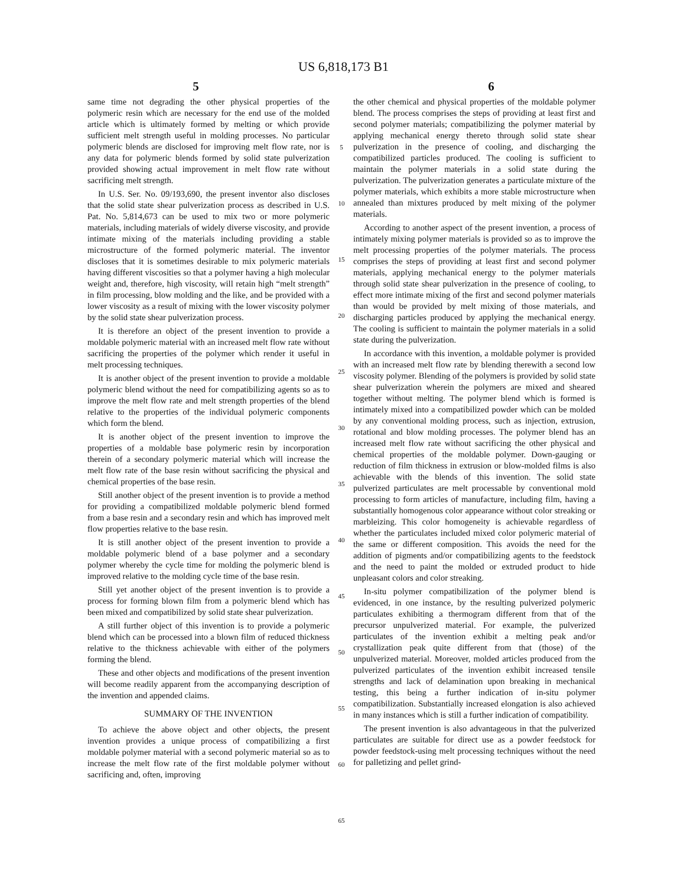US 6,818,173 B1
5 6
same time not degrading the other physical properties of the polymeric resin which are necessary for the end use of the molded article which is ultimately formed by melting or which provide sufficient melt strength useful in molding processes. No particular polymeric blends are disclosed for improving melt flow rate, nor is any data for polymeric blends formed by solid state pulverization provided showing actual improvement in melt flow rate without sacrificing melt strength.
In U.S. Ser. No. 09/193,690, the present inventor also discloses that the solid state shear pulverization process as described in U.S. Pat. No. 5,814,673 can be used to mix two or more polymeric materials, including materials of widely diverse viscosity, and provide intimate mixing of the materials including providing a stable microstructure of the formed polymeric material. The inventor discloses that it is sometimes desirable to mix polymeric materials having different viscosities so that a polymer having a high molecular weight and, therefore, high viscosity, will retain high “melt strength” in film processing, blow molding and the like, and be provided with a lower viscosity as a result of mixing with the lower viscosity polymer by the solid state shear pulverization process.
It is therefore an object of the present invention to provide a moldable polymeric material with an increased melt flow rate without sacrificing the properties of the polymer which render it useful in melt processing techniques.
It is another object of the present invention to provide a moldable polymeric blend without the need for compatibilizing agents so as to improve the melt flow rate and melt strength properties of the blend relative to the properties of the individual polymeric components which form the blend.
It is another object of the present invention to improve the properties of a moldable base polymeric resin by incorporation therein of a secondary polymeric material which will increase the melt flow rate of the base resin without sacrificing the physical and chemical properties of the base resin.
Still another object of the present invention is to provide a method for providing a compatibilized moldable polymeric blend formed from a base resin and a secondary resin and which has improved melt flow properties relative to the base resin.
It is still another object of the present invention to provide a moldable polymeric blend of a base polymer and a secondary polymer whereby the cycle time for molding the polymeric blend is improved relative to the molding cycle time of the base resin.
Still yet another object of the present invention is to provide a process for forming blown film from a polymeric blend which has been mixed and compatibilized by solid state shear pulverization.
A still further object of this invention is to provide a polymeric blend which can be processed into a blown film of reduced thickness relative to the thickness achievable with either of the polymers forming the blend.
These and other objects and modifications of the present invention will become readily apparent from the accompanying description of the invention and appended claims.
SUMMARY OF THE INVENTION
To achieve the above object and other objects, the present invention provides a unique process of compatibilizing a first moldable polymer material with a second polymeric material so as to increase the melt flow rate of the first moldable polymer without sacrificing and, often, improving
5
10
15
20
25
30
35
40
45
50
55
60
65
the other chemical and physical properties of the moldable polymer blend. The process comprises the steps of providing at least first and second polymer materials; compatibilizing the polymer material by applying mechanical energy thereto through solid state shear pulverization in the presence of cooling, and discharging the compatibilized particles produced. The cooling is sufficient to maintain the polymer materials in a solid state during the pulverization. The pulverization generates a particulate mixture of the polymer materials, which exhibits a more stable microstructure when annealed than mixtures produced by melt mixing of the polymer materials.
According to another aspect of the present invention, a process of intimately mixing polymer materials is provided so as to improve the melt processing properties of the polymer materials. The process comprises the steps of providing at least first and second polymer materials, applying mechanical energy to the polymer materials through solid state shear pulverization in the presence of cooling, to effect more intimate mixing of the first and second polymer materials than would be provided by melt mixing of those materials, and discharging particles produced by applying the mechanical energy. The cooling is sufficient to maintain the polymer materials in a solid state during the pulverization.
In accordance with this invention, a moldable polymer is provided with an increased melt flow rate by blending therewith a second low viscosity polymer. Blending of the polymers is provided by solid state shear pulverization wherein the polymers are mixed and sheared together without melting. The polymer blend which is formed is intimately mixed into a compatibilized powder which can be molded by any conventional molding process, such as injection, extrusion, rotational and blow molding processes. The polymer blend has an increased melt flow rate without sacrificing the other physical and chemical properties of the moldable polymer. Down-gauging or reduction of film thickness in extrusion or blow-molded films is also achievable with the blends of this invention. The solid state pulverized particulates are melt processable by conventional mold processing to form articles of manufacture, including film, having a substantially homogenous color appearance without color streaking or marbleizing. This color homogeneity is achievable regardless of whether the particulates included mixed color polymeric material of the same or different composition. This avoids the need for the addition of pigments and/or compatibilizing agents to the feedstock and the need to paint the molded or extruded product to hide unpleasant colors and color streaking.
In-situ polymer compatibilization of the polymer blend is evidenced, in one instance, by the resulting pulverized polymeric particulates exhibiting a thermogram different from that of the precursor unpulverized material. For example, the pulverized particulates of the invention exhibit a melting peak and/or crystallization peak quite different from that (those) of the unpulverized material. Moreover, molded articles produced from the pulverized particulates of the invention exhibit increased tensile strengths and lack of delamination upon breaking in mechanical testing, this being a further indication of in-situ polymer compatibilization. Substantially increased elongation is also achieved in many instances which is still a further indication of compatibility.
The present invention is also advantageous in that the pulverized particulates are suitable for direct use as a powder feedstock for powder feedstock-using melt processing techniques without the need for palletizing and pellet grind-